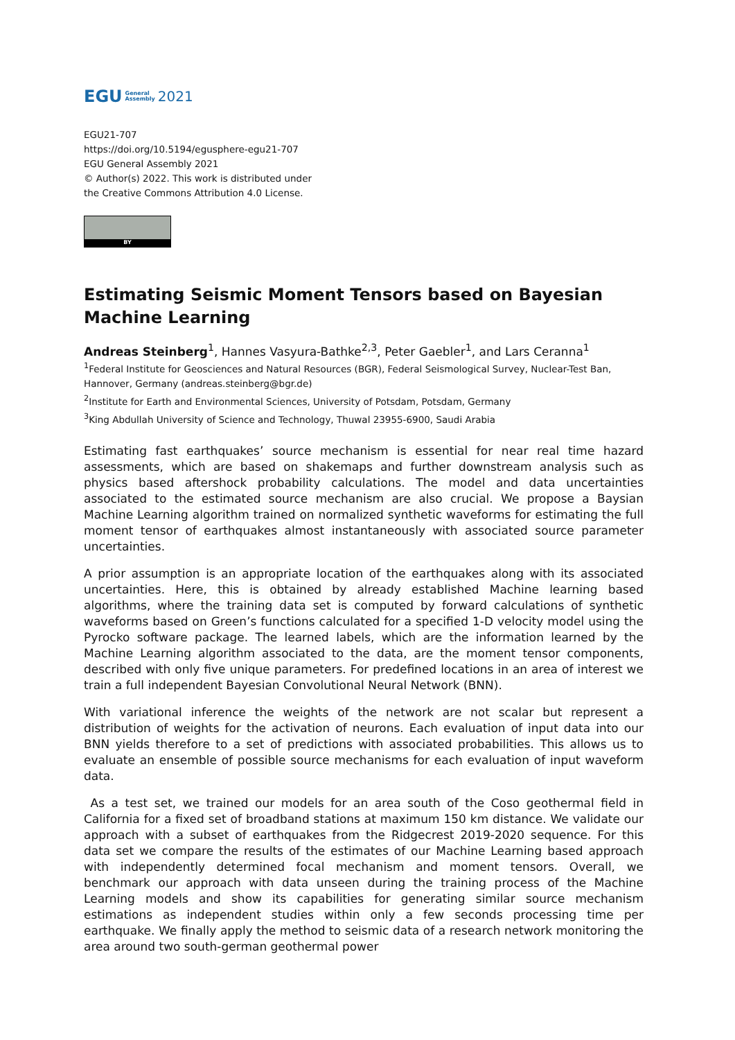EGU General
Assembly 2021
EGU21-707
https://doi.org/10.5194/egusphere-egu21-707
EGU General Assembly 2021
© Author(s) 2022. This work is distributed under
the Creative Commons Attribution 4.0 License.
BY
Estimating Seismic Moment Tensors based on Bayesian Machine Learning
Andreas Steinberg<sup>1</sup>, Hannes Vasyura-Bathke<sup>2,3</sup>, Peter Gaebler<sup>1</sup>, and Lars Ceranna<sup>1</sup>
<sup>1</sup> Federal Institute for Geosciences and Natural Resources (BGR), Federal Seismological Survey, Nuclear-Test Ban, Hannover, Germany (andreas.steinberg@bgr.de)
<sup>2</sup> Institute for Earth and Environmental Sciences, University of Potsdam, Potsdam, Germany
<sup>3</sup> King Abdullah University of Science and Technology, Thuwal 23955-6900, Saudi Arabia
Estimating fast earthquakes’ source mechanism is essential for near real time hazard assessments, which are based on shakemaps and further downstream analysis such as physics based aftershock probability calculations. The model and data uncertainties associated to the estimated source mechanism are also crucial. We propose a Baysian Machine Learning algorithm trained on normalized synthetic waveforms for estimating the full moment tensor of earthquakes almost instantaneously with associated source parameter uncertainties.
A prior assumption is an appropriate location of the earthquakes along with its associated uncertainties. Here, this is obtained by already established Machine learning based algorithms, where the training data set is computed by forward calculations of synthetic waveforms based on Green’s functions calculated for a specified 1-D velocity model using the Pyrocko software package. The learned labels, which are the information learned by the Machine Learning algorithm associated to the data, are the moment tensor components, described with only five unique parameters. For predefined locations in an area of interest we train a full independent Bayesian Convolutional Neural Network (BNN).
With variational inference the weights of the network are not scalar but represent a distribution of weights for the activation of neurons. Each evaluation of input data into our BNN yields therefore to a set of predictions with associated probabilities. This allows us to evaluate an ensemble of possible source mechanisms for each evaluation of input waveform data.
As a test set, we trained our models for an area south of the Coso geothermal field in California for a fixed set of broadband stations at maximum 150 km distance. We validate our approach with a subset of earthquakes from the Ridgecrest 2019-2020 sequence. For this data set we compare the results of the estimates of our Machine Learning based approach with independently determined focal mechanism and moment tensors. Overall, we benchmark our approach with data unseen during the training process of the Machine Learning models and show its capabilities for generating similar source mechanism estimations as independent studies within only a few seconds processing time per earthquake. We finally apply the method to seismic data of a research network monitoring the area around two south-german geothermal power